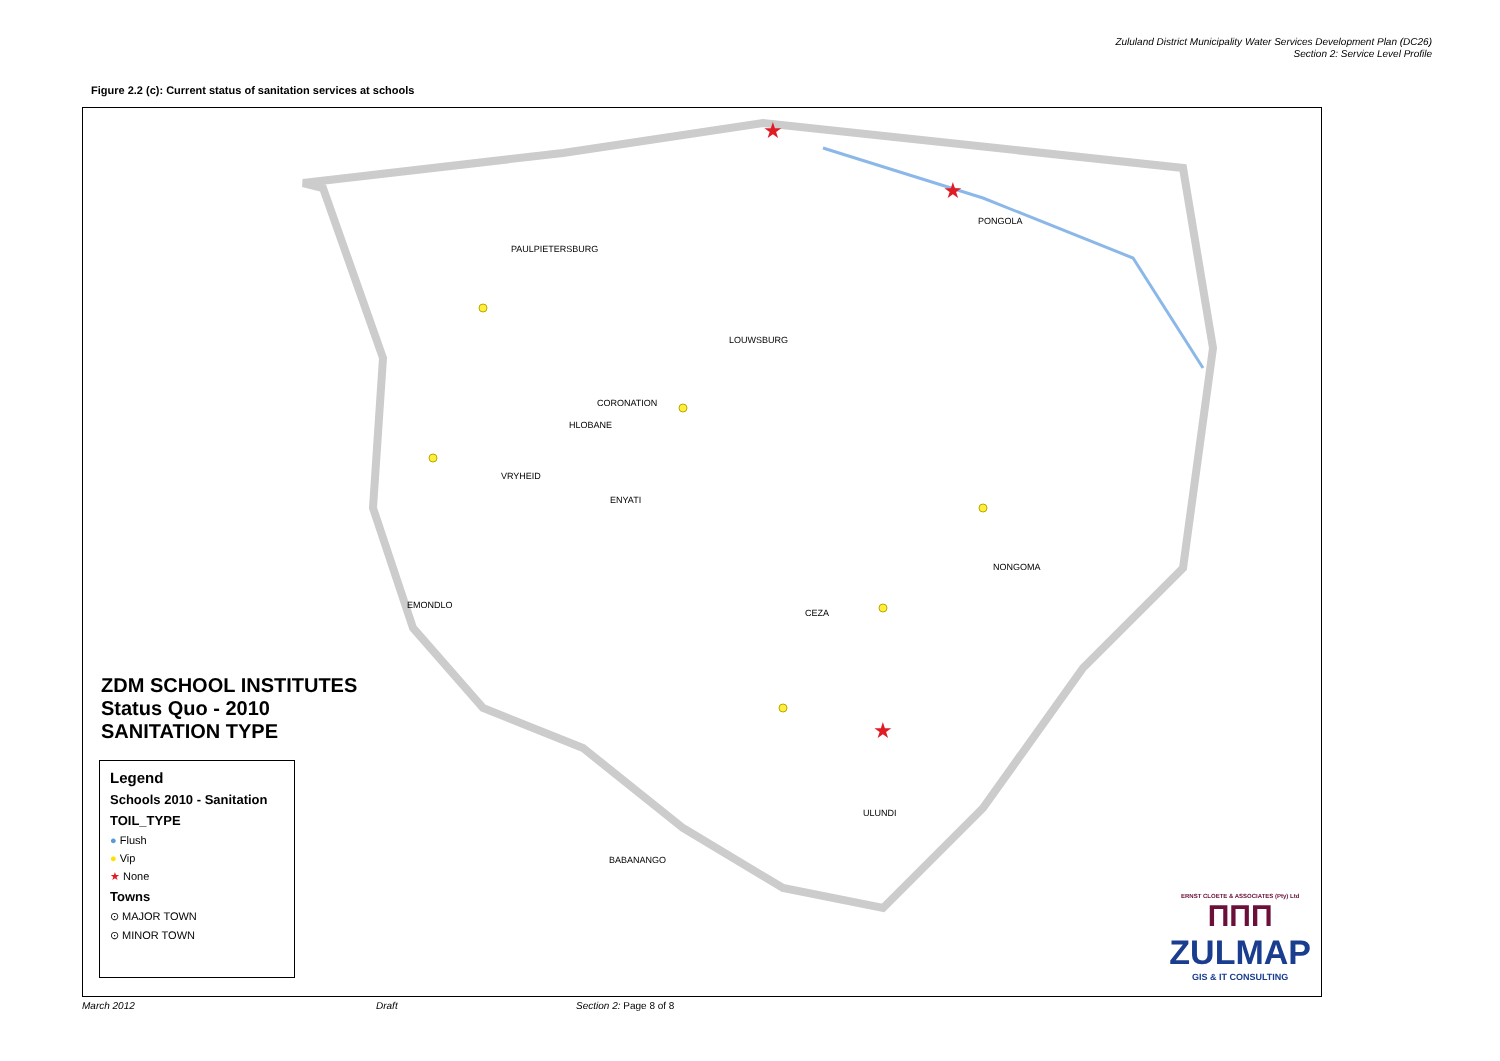Zululand District Municipality Water Services Development Plan (DC26)
Section 2: Service Level Profile
Figure 2.2 (c): Current status of sanitation services at schools
★
★
★
PAULPIETERSBURG
PONGOLA
LOUWSBURG
CORONATION
HLOBANE
VRYHEID
ENYATI
NONGOMA
EMONDLO
CEZA
ULUNDI
BABANANGO
ZDM SCHOOL INSTITUTES
Status Quo - 2010
SANITATION TYPE
Legend
Schools 2010 - Sanitation
TOIL_TYPE
● Flush
● Vip
★ None
Towns
⊙ MAJOR TOWN
⊙ MINOR TOWN
ERNST CLOETE & ASSOCIATES (Pty) Ltd
ΠΠΠ
ZULMAP
GIS & IT CONSULTING
March 2012 Draft Section 2: Page 8 of 8